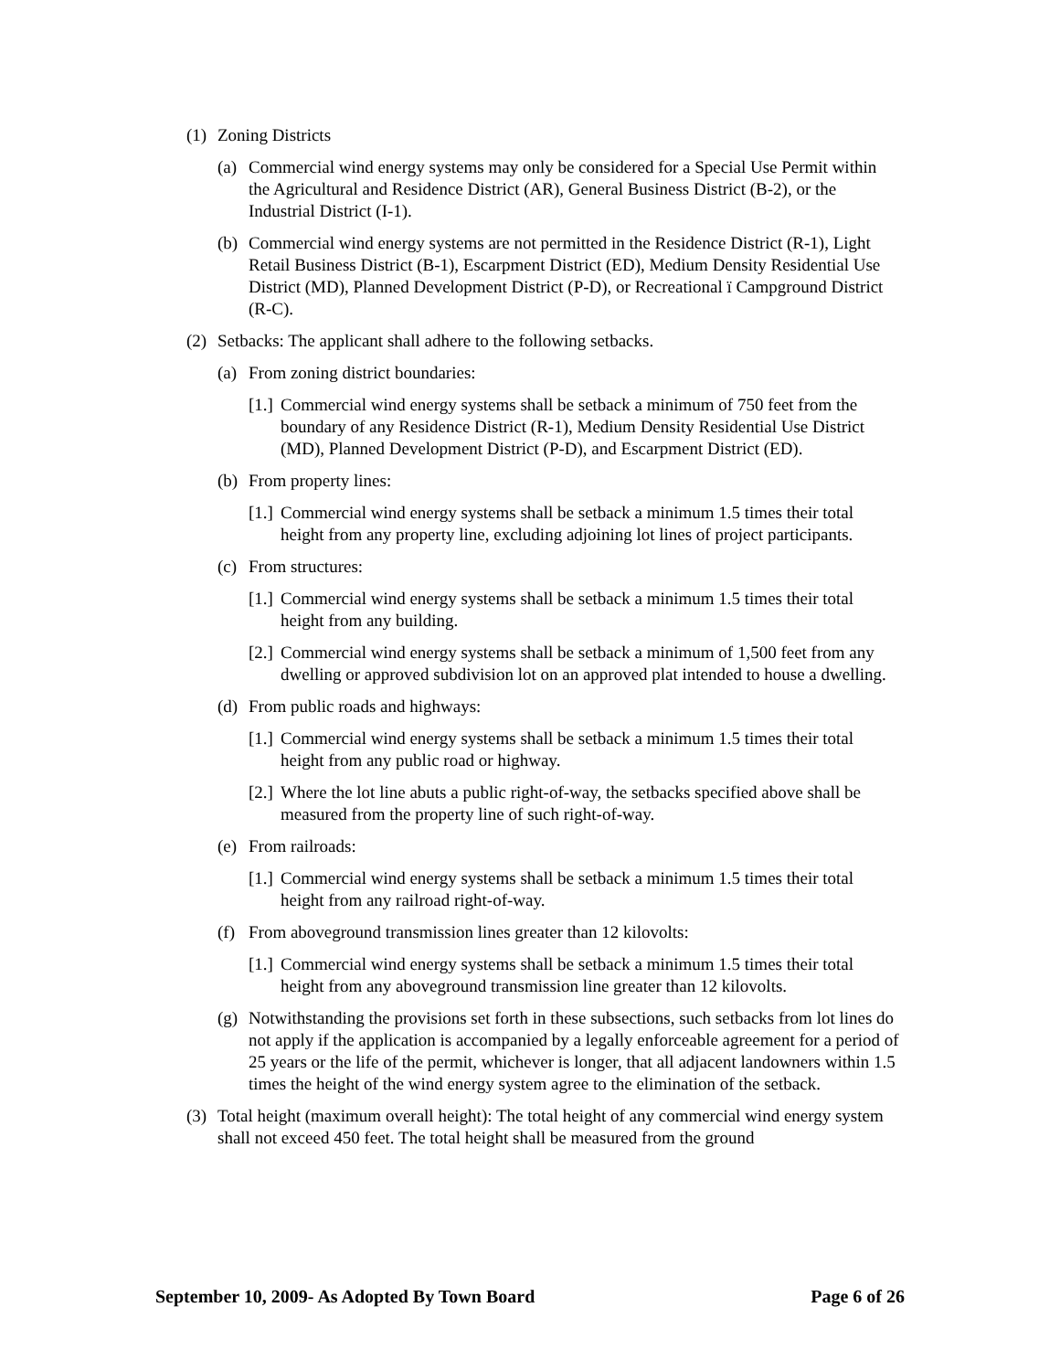(1) Zoning Districts
(a) Commercial wind energy systems may only be considered for a Special Use Permit within the Agricultural and Residence District (AR), General Business District (B-2), or the Industrial District (I-1).
(b) Commercial wind energy systems are not permitted in the Residence District (R-1), Light Retail Business District (B-1), Escarpment District (ED), Medium Density Residential Use District (MD), Planned Development District (P-D), or Recreational ï Campground District (R-C).
(2) Setbacks: The applicant shall adhere to the following setbacks.
(a) From zoning district boundaries:
[1.] Commercial wind energy systems shall be setback a minimum of 750 feet from the boundary of any Residence District (R-1), Medium Density Residential Use District (MD), Planned Development District (P-D), and Escarpment District (ED).
(b) From property lines:
[1.] Commercial wind energy systems shall be setback a minimum 1.5 times their total height from any property line, excluding adjoining lot lines of project participants.
(c) From structures:
[1.] Commercial wind energy systems shall be setback a minimum 1.5 times their total height from any building.
[2.] Commercial wind energy systems shall be setback a minimum of 1,500 feet from any dwelling or approved subdivision lot on an approved plat intended to house a dwelling.
(d) From public roads and highways:
[1.] Commercial wind energy systems shall be setback a minimum 1.5 times their total height from any public road or highway.
[2.] Where the lot line abuts a public right-of-way, the setbacks specified above shall be measured from the property line of such right-of-way.
(e) From railroads:
[1.] Commercial wind energy systems shall be setback a minimum 1.5 times their total height from any railroad right-of-way.
(f) From aboveground transmission lines greater than 12 kilovolts:
[1.] Commercial wind energy systems shall be setback a minimum 1.5 times their total height from any aboveground transmission line greater than 12 kilovolts.
(g) Notwithstanding the provisions set forth in these subsections, such setbacks from lot lines do not apply if the application is accompanied by a legally enforceable agreement for a period of 25 years or the life of the permit, whichever is longer, that all adjacent landowners within 1.5 times the height of the wind energy system agree to the elimination of the setback.
(3) Total height (maximum overall height): The total height of any commercial wind energy system shall not exceed 450 feet. The total height shall be measured from the ground
September 10, 2009- As Adopted By Town Board Page 6 of 26